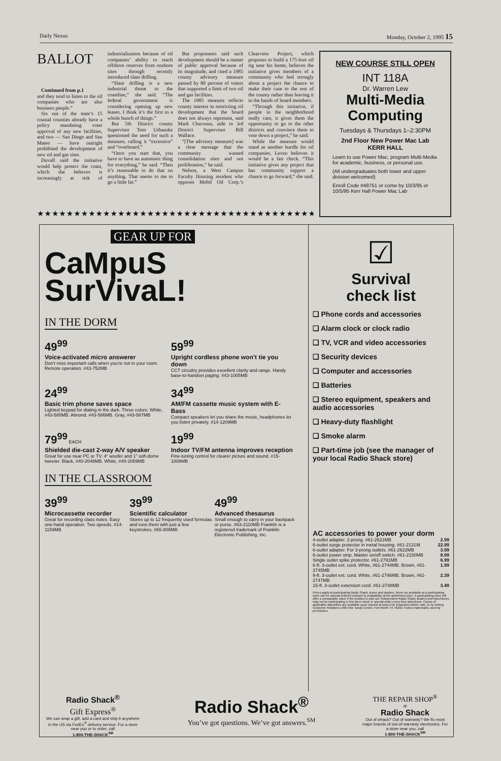Daily Nexus Monday, October 2, 1995 15
BALLOT
Continued from p.1
and they tend to listen to the oil companies who are also business people.”
Six out of the state’s 15 coastal counties already have a policy mandating voter approval of any new facilities, and two — San Diego and San Mateo — have outright prohibited the development of new oil and gas sites.
Duvall said the initiative would help protect the coast, which she believes is increasingly at risk of industrialization because of oil companies’ ability to reach offshore reserves from onshore sites through recently introduced slant drilling.
“Slant drilling is a new industrial threat to the coastline,” she said. “The federal government is considering opening up new leases. I think it’s the first in a whole bunch of things.”
But 5th District county Supervisor Tom Urbanske questioned the need for such a measure, calling it “excessive” and “overboard.”
“Once you start that, you have to have an automatic thing for everything,” he said. “Then it’s reasonable to do that on anything. That seems to me to go a little far.”
But proponents said such development should be a matter of public approval because of its magnitude, and cited a 1985 county advisory measure passed by 80 percent of voters that supported a limit of two oil and gas facilities.
The 1985 measure reflects county interest in restricting oil development that the board does not always represent, said Mark Chaconas, aide to 3rd District Supervisor Bill Wallace.
“[The advisory measure] was a clear message that the community wanted consolidation sites and not proliferation,” he said.
Nelson, a West Campus Faculty Housing resident who opposes Mobil Oil Corp.’s Clearview Project, which proposes to build a 175-foot oil rig near his home, believes the initiative gives members of a community who feel strongly about a project the chance to make their case to the rest of the county rather than leaving it in the hands of board members.
“Through this initiative, if people in the neighborhood really care, it gives them the opportunity to go to the other districts and convince them to vote down a project,” he said.
While the measure would stand as another hurdle for oil companies, Leven believes it would be a fair check. “This initiative gives any project that has community support a chance to go forward,” she said.
★★★★★★★★★★★★★★★★★★★★★★★★★★★★★★★★★★★★★★
NEW COURSE STILL OPEN
INT 118A
Dr. Warren Lew
Multi-Media Computing
Tuesdays & Thursdays 1–2:30PM
2nd Floor New Power Mac Lab
KERR HALL
Learn to use Power Mac, program Multi-Media for academic, business, or personal use.
(All undergraduates both lower and upper division welcomed)
Enroll Code #48751 or come by 10/3/95 or 10/5/95 Kerr Hall Power Mac Lab
GEAR UP FOR
CaMpuS
SurVivaL!
IN THE DORM
49<sup>99</sup> Voice-activated micro answerer Don’t miss important calls when you’re not in your room. Remote operation. #43-752MB
59<sup>99</sup> Upright cordless phone won’t tie you down CCT circuitry provides excellent clarity and range. Handy base-to-handset paging. #43-1005MB
24<sup>99</sup> Basic trim phone saves space Lighted keypad for dialing in the dark. Three colors. White, #43-585MB. Almond, #43-586MB. Gray, #43-587MB
34<sup>99</sup> AM/FM cassette music system with E-Bass Compact speakers let you share the music, headphones let you listen privately. #14-1209MB
79<sup>99</sup> EACH Shielded die-cast 2-way A/V speaker Great for use near PC or TV. 4" woofer and 1" soft-dome tweeter. Black, #40-2048MB. White, #40-2059MB
19<sup>99</sup> Indoor TV/FM antenna improves reception Fine-tuning control for clearer picture and sound. #15-1808MB
IN THE CLASSROOM
39<sup>99</sup> Microcassette recorder Great for recording class notes. Easy one-hand operation. Two speeds. #14-1159MB
39<sup>99</sup> Scientific calculator Stores up to 12 frequently used formulas and runs them with just a few keystrokes. #65-808MB
49<sup>99</sup> Advanced thesaurus Small enough to carry in your backpack or purse. #63-2110MB Franklin is a registered trademark of Franklin Electronic Publishing, Inc.
☑
Survival
check list
❑ Phone cords and accessories
❑ Alarm clock or clock radio
❑ TV, VCR and video accessories
❑ Security devices
❑ Computer and accessories
❑ Batteries
❑ Stereo equipment, speakers and audio accessories
❑ Heavy-duty flashlight
❑ Smoke alarm
❑ Part-time job (see the manager of your local Radio Shack store)
AC accessories to power your dorm
4-outlet adapter. 2-prong. #61-2621MB 2.99
6-outlet surge protector in metal housing. #61-2131M 22.99
6-outlet adapter. For 3-prong outlets. #61-2622MB 3.99
6-outlet power strip. Master on/off switch. #61-2150MB 8.99
Single outlet spike protector. #61-2791MB 6.99
6-ft. 3-outlet ext. cord. White, #61-2744MB. Brown, #61-2745MB 1.99
9-ft. 3-outlet ext. cord. White, #61-2746MB. Brown, #61-2747MB 2.39
15-ft. 3-outlet extension cord. #61-2748MB 3.49
Prices apply at participating Radio Shack stores and dealers. Items not available at a participating store can be special-ordered (subject to availability) at the advertised price. A participating store will offer a comparable value if the product is sold out. Independent Radio Shack dealers and franchisees may not be participating in this ad or stock or special-order every item advertised. Copies of applicable warranties are available upon request at stores for inspection before sale, or by writing Customer Relations 1400 One Tandy Center, Fort Worth TX 76102. FedEx trademarks used by permission.
Radio Shack<sup>®</sup>
Gift Express<sup>®</sup>
We can wrap a gift, add a card and ship it anywhere in the US via FedEx<sup>®</sup> delivery service. For a store near you or to order, call
1-800-THE-SHACK<sup>SM</sup>
Radio Shack<sup>®</sup>
You’ve got questions. We’ve got answers.<sup>SM</sup>
THE REPAIR SHOP<sup>®</sup>
at
Radio Shack
Out of whack? Out of warranty? We fix most major brands of out-of-warranty electronics. For a store near you, call
1-800-THE-SHACK<sup>SM</sup>